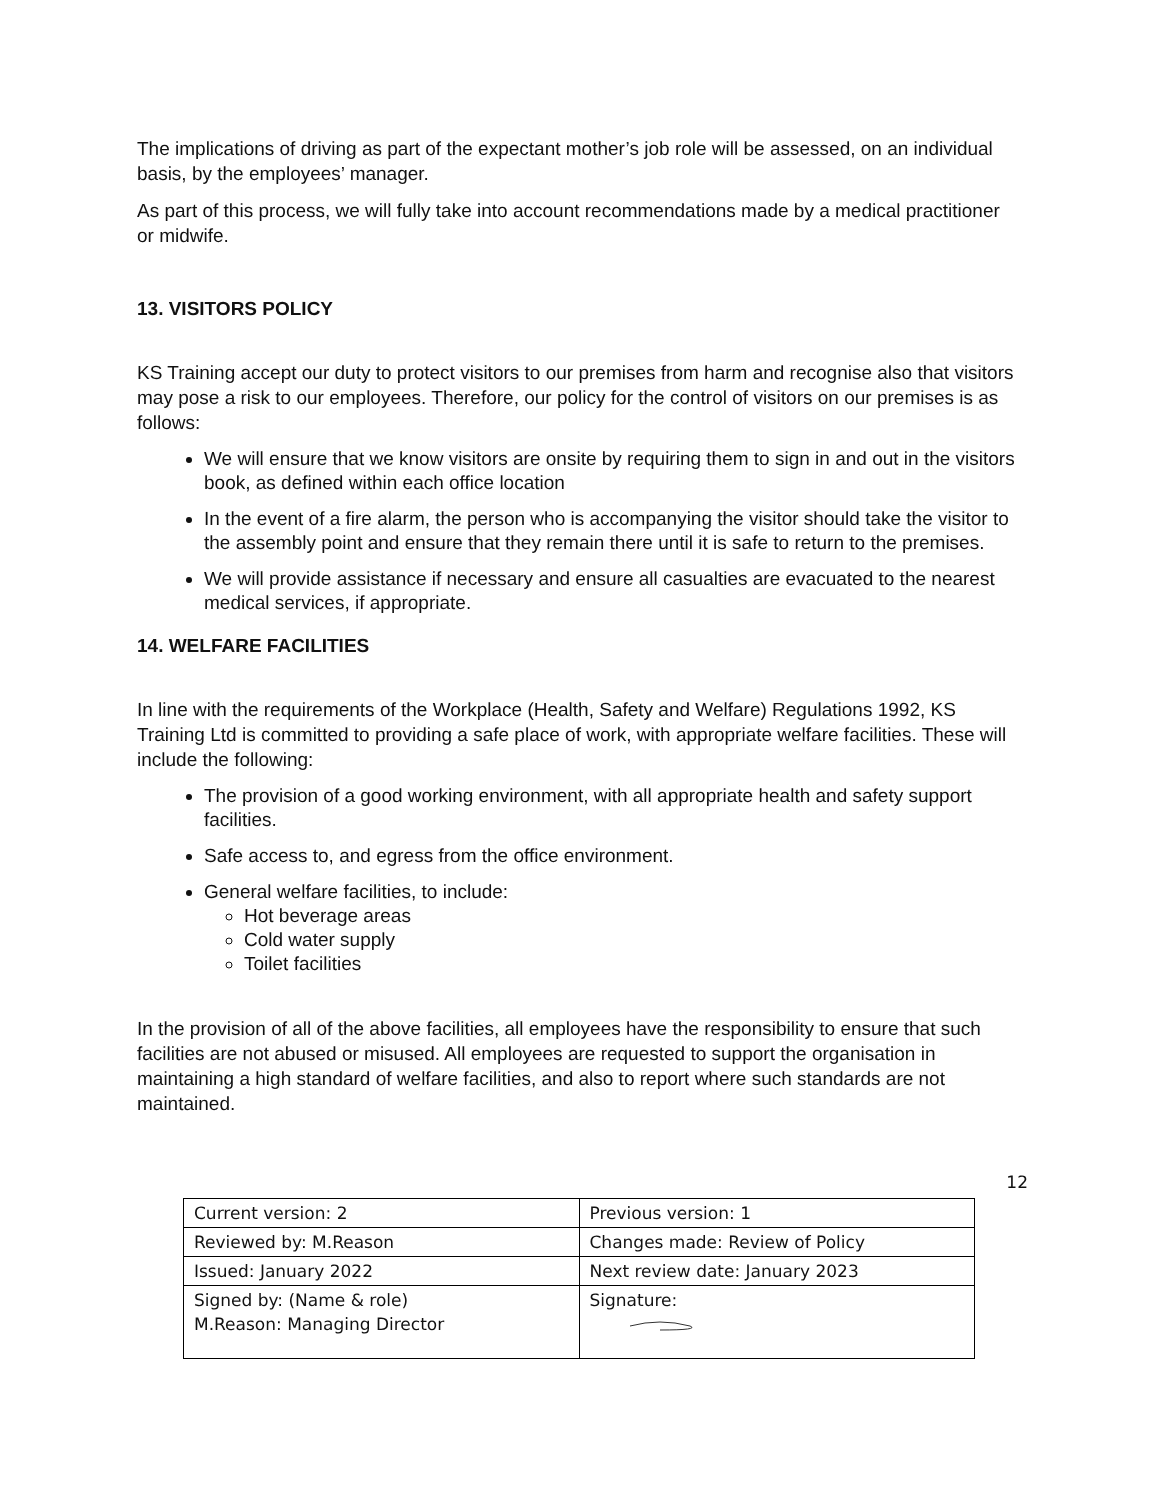The implications of driving as part of the expectant mother’s job role will be assessed, on an individual basis, by the employees’ manager.
As part of this process, we will fully take into account recommendations made by a medical practitioner or midwife.
13. VISITORS POLICY
KS Training accept our duty to protect visitors to our premises from harm and recognise also that visitors may pose a risk to our employees. Therefore, our policy for the control of visitors on our premises is as follows:
We will ensure that we know visitors are onsite by requiring them to sign in and out in the visitors book, as defined within each office location
In the event of a fire alarm, the person who is accompanying the visitor should take the visitor to the assembly point and ensure that they remain there until it is safe to return to the premises.
We will provide assistance if necessary and ensure all casualties are evacuated to the nearest medical services, if appropriate.
14. WELFARE FACILITIES
In line with the requirements of the Workplace (Health, Safety and Welfare) Regulations 1992, KS Training Ltd is committed to providing a safe place of work, with appropriate welfare facilities. These will include the following:
The provision of a good working environment, with all appropriate health and safety support facilities.
Safe access to, and egress from the office environment.
General welfare facilities, to include:
Hot beverage areas
Cold water supply
Toilet facilities
In the provision of all of the above facilities, all employees have the responsibility to ensure that such facilities are not abused or misused. All employees are requested to support the organisation in maintaining a high standard of welfare facilities, and also to report where such standards are not maintained.
12
| Current version: 2 | Previous version: 1 |
| Reviewed by: M.Reason | Changes made: Review of Policy |
| Issued: January 2022 | Next review date: January 2023 |
| Signed by: (Name & role) M.Reason: Managing Director | Signature: |